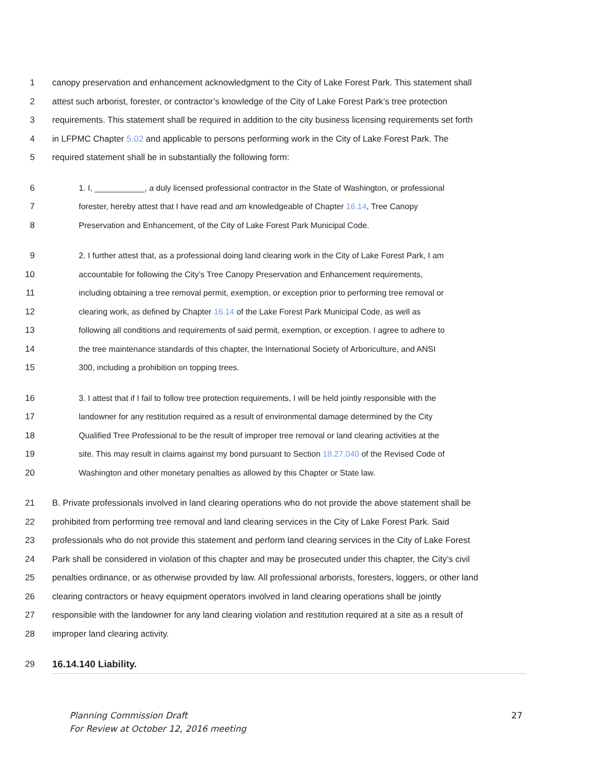1 canopy preservation and enhancement acknowledgment to the City of Lake Forest Park. This statement shall
2 attest such arborist, forester, or contractor’s knowledge of the City of Lake Forest Park’s tree protection
3 requirements. This statement shall be required in addition to the city business licensing requirements set forth
4 in LFPMC Chapter 5.02 and applicable to persons performing work in the City of Lake Forest Park. The
5 required statement shall be in substantially the following form:
6 1. I, ___________, a duly licensed professional contractor in the State of Washington, or professional
7 forester, hereby attest that I have read and am knowledgeable of Chapter 16.14, Tree Canopy
8 Preservation and Enhancement, of the City of Lake Forest Park Municipal Code.
9 2. I further attest that, as a professional doing land clearing work in the City of Lake Forest Park, I am
10 accountable for following the City’s Tree Canopy Preservation and Enhancement requirements,
11 including obtaining a tree removal permit, exemption, or exception prior to performing tree removal or
12 clearing work, as defined by Chapter 16.14 of the Lake Forest Park Municipal Code, as well as
13 following all conditions and requirements of said permit, exemption, or exception. I agree to adhere to
14 the tree maintenance standards of this chapter, the International Society of Arboriculture, and ANSI
15 300, including a prohibition on topping trees.
16 3. I attest that if I fail to follow tree protection requirements, I will be held jointly responsible with the
17 landowner for any restitution required as a result of environmental damage determined by the City
18 Qualified Tree Professional to be the result of improper tree removal or land clearing activities at the
19 site. This may result in claims against my bond pursuant to Section 18.27.040 of the Revised Code of
20 Washington and other monetary penalties as allowed by this Chapter or State law.
21 B. Private professionals involved in land clearing operations who do not provide the above statement shall be
22 prohibited from performing tree removal and land clearing services in the City of Lake Forest Park. Said
23 professionals who do not provide this statement and perform land clearing services in the City of Lake Forest
24 Park shall be considered in violation of this chapter and may be prosecuted under this chapter, the City’s civil
25 penalties ordinance, or as otherwise provided by law. All professional arborists, foresters, loggers, or other land
26 clearing contractors or heavy equipment operators involved in land clearing operations shall be jointly
27 responsible with the landowner for any land clearing violation and restitution required at a site as a result of
28 improper land clearing activity.
29 16.14.140 Liability.
Planning Commission Draft
For Review at October 12, 2016 meeting 27